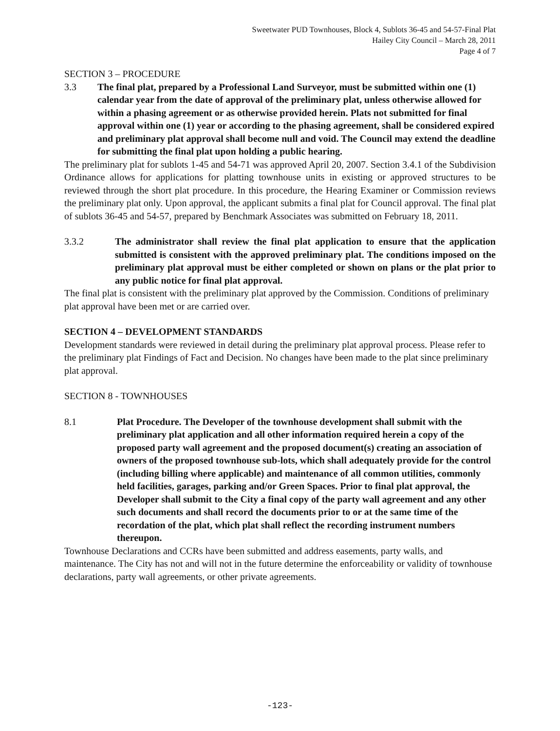Sweetwater PUD Townhouses, Block 4, Sublots 36-45 and 54-57-Final Plat
Hailey City Council – March 28, 2011
Page 4 of 7
SECTION 3 – PROCEDURE
3.3 The final plat, prepared by a Professional Land Surveyor, must be submitted within one (1) calendar year from the date of approval of the preliminary plat, unless otherwise allowed for within a phasing agreement or as otherwise provided herein. Plats not submitted for final approval within one (1) year or according to the phasing agreement, shall be considered expired and preliminary plat approval shall become null and void. The Council may extend the deadline for submitting the final plat upon holding a public hearing.
The preliminary plat for sublots 1-45 and 54-71 was approved April 20, 2007. Section 3.4.1 of the Subdivision Ordinance allows for applications for platting townhouse units in existing or approved structures to be reviewed through the short plat procedure. In this procedure, the Hearing Examiner or Commission reviews the preliminary plat only. Upon approval, the applicant submits a final plat for Council approval. The final plat of sublots 36-45 and 54-57, prepared by Benchmark Associates was submitted on February 18, 2011.
3.3.2 The administrator shall review the final plat application to ensure that the application submitted is consistent with the approved preliminary plat. The conditions imposed on the preliminary plat approval must be either completed or shown on plans or the plat prior to any public notice for final plat approval.
The final plat is consistent with the preliminary plat approved by the Commission. Conditions of preliminary plat approval have been met or are carried over.
SECTION 4 – DEVELOPMENT STANDARDS
Development standards were reviewed in detail during the preliminary plat approval process. Please refer to the preliminary plat Findings of Fact and Decision. No changes have been made to the plat since preliminary plat approval.
SECTION 8 - TOWNHOUSES
8.1 Plat Procedure. The Developer of the townhouse development shall submit with the preliminary plat application and all other information required herein a copy of the proposed party wall agreement and the proposed document(s) creating an association of owners of the proposed townhouse sub-lots, which shall adequately provide for the control (including billing where applicable) and maintenance of all common utilities, commonly held facilities, garages, parking and/or Green Spaces. Prior to final plat approval, the Developer shall submit to the City a final copy of the party wall agreement and any other such documents and shall record the documents prior to or at the same time of the recordation of the plat, which plat shall reflect the recording instrument numbers thereupon.
Townhouse Declarations and CCRs have been submitted and address easements, party walls, and maintenance. The City has not and will not in the future determine the enforceability or validity of townhouse declarations, party wall agreements, or other private agreements.
-123-